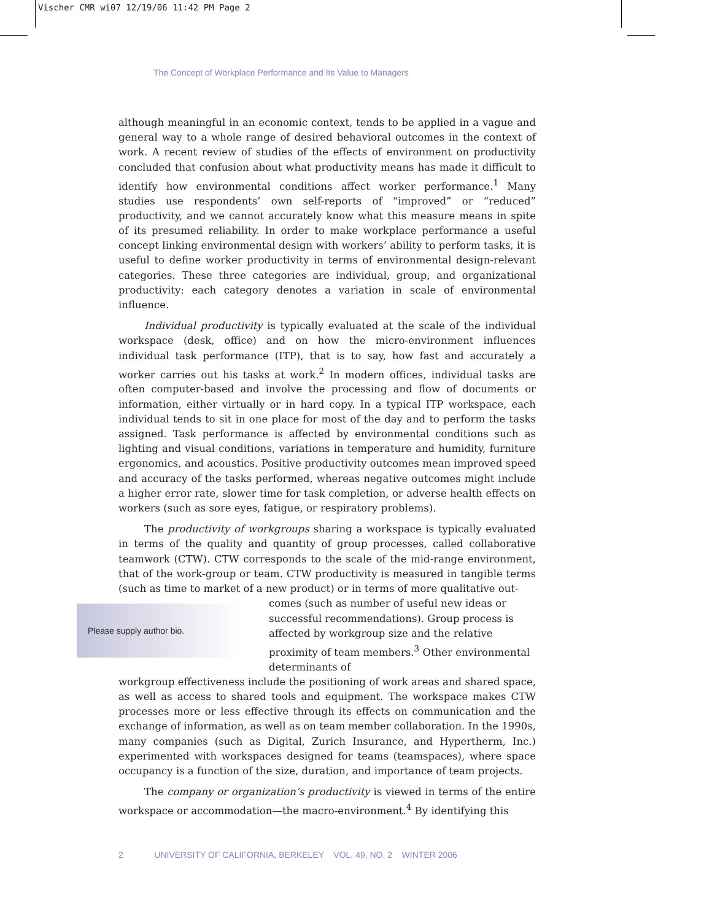Vischer CMR wi07 12/19/06 11:42 PM Page 2
The Concept of Workplace Performance and Its Value to Managers
although meaningful in an economic context, tends to be applied in a vague and general way to a whole range of desired behavioral outcomes in the context of work. A recent review of studies of the effects of environment on productivity concluded that confusion about what productivity means has made it difficult to identify how environmental conditions affect worker performance.<sup>1</sup> Many studies use respondents’ own self-reports of “improved” or “reduced” productivity, and we cannot accurately know what this measure means in spite of its presumed reliability. In order to make workplace performance a useful concept linking environmental design with workers’ ability to perform tasks, it is useful to define worker productivity in terms of environmental design-relevant categories. These three categories are individual, group, and organizational productivity: each category denotes a variation in scale of environmental influence.
Individual productivity is typically evaluated at the scale of the individual workspace (desk, office) and on how the micro-environment influences individual task performance (ITP), that is to say, how fast and accurately a worker carries out his tasks at work.<sup>2</sup> In modern offices, individual tasks are often computer-based and involve the processing and flow of documents or information, either virtually or in hard copy. In a typical ITP workspace, each individual tends to sit in one place for most of the day and to perform the tasks assigned. Task performance is affected by environmental conditions such as lighting and visual conditions, variations in temperature and humidity, furniture ergonomics, and acoustics. Positive productivity outcomes mean improved speed and accuracy of the tasks performed, whereas negative outcomes might include a higher error rate, slower time for task completion, or adverse health effects on workers (such as sore eyes, fatigue, or respiratory problems).
The productivity of workgroups sharing a workspace is typically evaluated in terms of the quality and quantity of group processes, called collaborative teamwork (CTW). CTW corresponds to the scale of the mid-range environment, that of the work-group or team. CTW productivity is measured in tangible terms (such as time to market of a new product) or in terms of more qualitative out-
Please supply author bio.
comes (such as number of useful new ideas or successful recommendations). Group process is affected by workgroup size and the relative proximity of team members.<sup>3</sup> Other environmental determinants of
workgroup effectiveness include the positioning of work areas and shared space, as well as access to shared tools and equipment. The workspace makes CTW processes more or less effective through its effects on communication and the exchange of information, as well as on team member collaboration. In the 1990s, many companies (such as Digital, Zurich Insurance, and Hypertherm, Inc.) experimented with workspaces designed for teams (teamspaces), where space occupancy is a function of the size, duration, and importance of team projects.
The company or organization’s productivity is viewed in terms of the entire workspace or accommodation—the macro-environment.<sup>4</sup> By identifying this
2 UNIVERSITY OF CALIFORNIA, BERKELEY VOL. 49, NO. 2 WINTER 2006